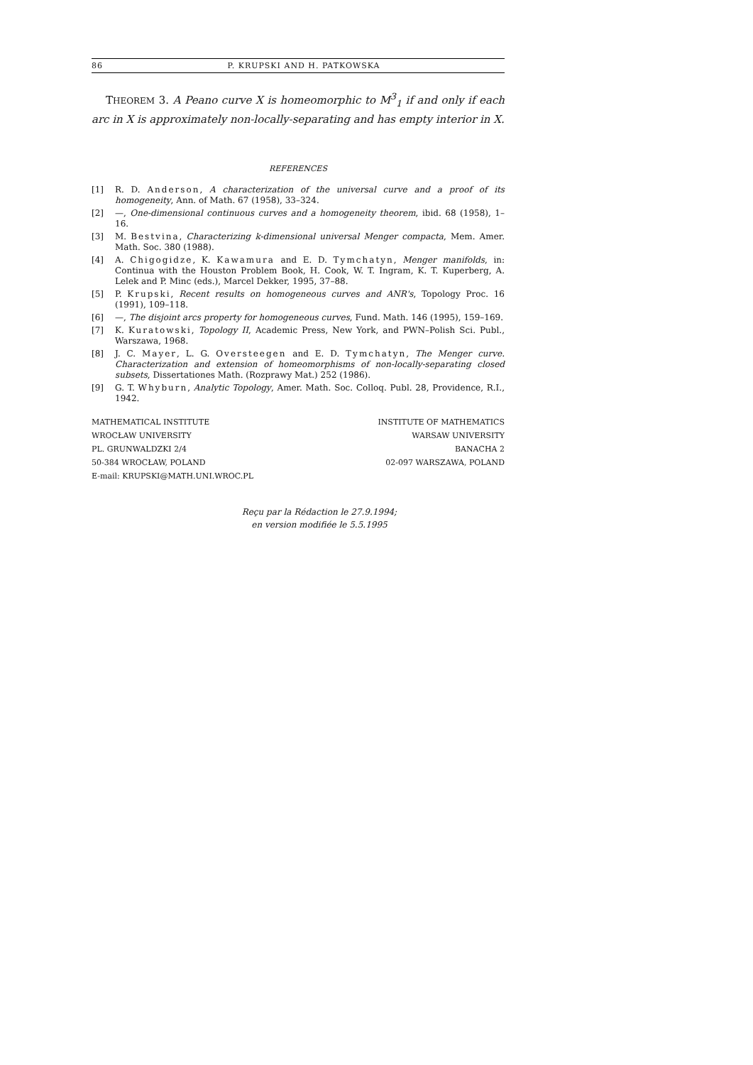86 P. KRUPSKI AND H. PATKOWSKA
THEOREM 3. A Peano curve X is homeomorphic to M<sup>3</sup><sub>1</sub> if and only if each arc in X is approximately non-locally-separating and has empty interior in X.
REFERENCES
[1] R. D. Anderson, A characterization of the universal curve and a proof of its homogeneity, Ann. of Math. 67 (1958), 33–324.
[2] —, One-dimensional continuous curves and a homogeneity theorem, ibid. 68 (1958), 1–16.
[3] M. Bestvina, Characterizing k-dimensional universal Menger compacta, Mem. Amer. Math. Soc. 380 (1988).
[4] A. Chigogidze, K. Kawamura and E. D. Tymchatyn, Menger manifolds, in: Continua with the Houston Problem Book, H. Cook, W. T. Ingram, K. T. Kuperberg, A. Lelek and P. Minc (eds.), Marcel Dekker, 1995, 37–88.
[5] P. Krupski, Recent results on homogeneous curves and ANR's, Topology Proc. 16 (1991), 109–118.
[6] —, The disjoint arcs property for homogeneous curves, Fund. Math. 146 (1995), 159–169.
[7] K. Kuratowski, Topology II, Academic Press, New York, and PWN–Polish Sci. Publ., Warszawa, 1968.
[8] J. C. Mayer, L. G. Oversteegen and E. D. Tymchatyn, The Menger curve. Characterization and extension of homeomorphisms of non-locally-separating closed subsets, Dissertationes Math. (Rozprawy Mat.) 252 (1986).
[9] G. T. Whyburn, Analytic Topology, Amer. Math. Soc. Colloq. Publ. 28, Providence, R.I., 1942.
MATHEMATICAL INSTITUTE
WROCŁAW UNIVERSITY
PL. GRUNWALDZKI 2/4
50-384 WROCŁAW, POLAND
E-mail: KRUPSKI@MATH.UNI.WROC.PL
INSTITUTE OF MATHEMATICS
WARSAW UNIVERSITY
BANACHA 2
02-097 WARSZAWA, POLAND
Reçu par la Rédaction le 27.9.1994;
en version modifiée le 5.5.1995